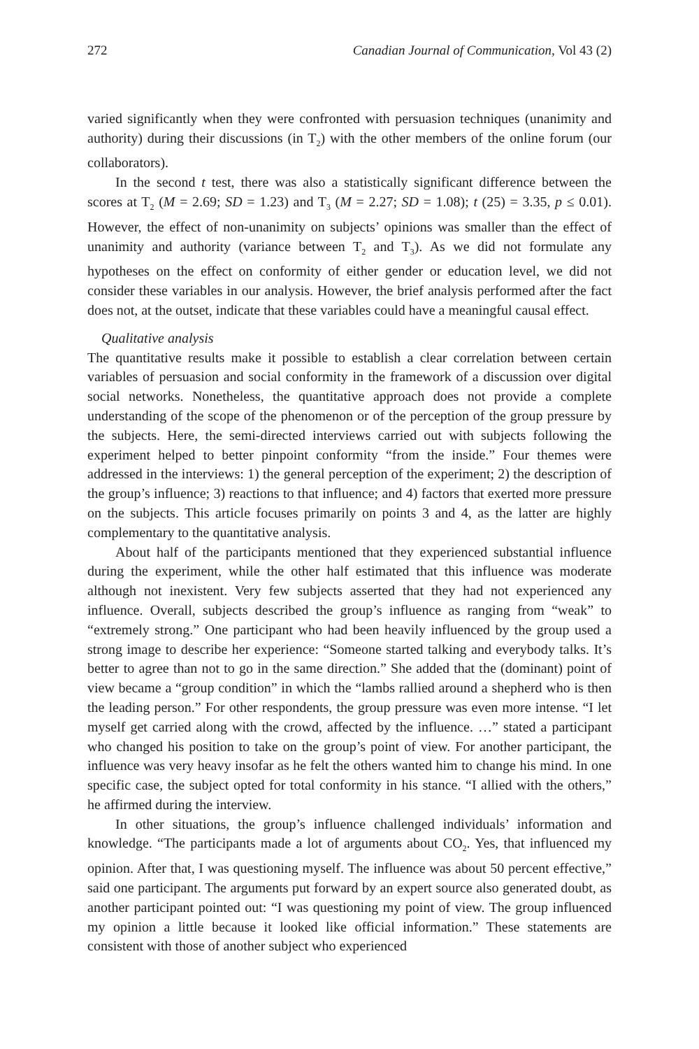272 Canadian Journal of Communication, Vol 43 (2)
varied significantly when they were confronted with persuasion techniques (unanimity and authority) during their discussions (in T<sub>2</sub>) with the other members of the online forum (our collaborators).
In the second t test, there was also a statistically significant difference between the scores at T<sub>2</sub> (M = 2.69; SD = 1.23) and T<sub>3</sub> (M = 2.27; SD = 1.08); t (25) = 3.35, p ≤ 0.01). However, the effect of non-unanimity on subjects’ opinions was smaller than the effect of unanimity and authority (variance between T<sub>2</sub> and T<sub>3</sub>). As we did not formulate any hypotheses on the effect on conformity of either gender or education level, we did not consider these variables in our analysis. However, the brief analysis performed after the fact does not, at the outset, indicate that these variables could have a meaningful causal effect.
Qualitative analysis
The quantitative results make it possible to establish a clear correlation between certain variables of persuasion and social conformity in the framework of a discussion over digital social networks. Nonetheless, the quantitative approach does not provide a complete understanding of the scope of the phenomenon or of the perception of the group pressure by the subjects. Here, the semi-directed interviews carried out with subjects following the experiment helped to better pinpoint conformity “from the inside.” Four themes were addressed in the interviews: 1) the general perception of the experiment; 2) the description of the group’s influence; 3) reactions to that influence; and 4) factors that exerted more pressure on the subjects. This article focuses primarily on points 3 and 4, as the latter are highly complementary to the quantitative analysis.
About half of the participants mentioned that they experienced substantial influence during the experiment, while the other half estimated that this influence was moderate although not inexistent. Very few subjects asserted that they had not experienced any influence. Overall, subjects described the group’s influence as ranging from “weak” to “extremely strong.” One participant who had been heavily influenced by the group used a strong image to describe her experience: “Someone started talking and everybody talks. It’s better to agree than not to go in the same direction.” She added that the (dominant) point of view became a “group condition” in which the “lambs rallied around a shepherd who is then the leading person.” For other respondents, the group pressure was even more intense. “I let myself get carried along with the crowd, affected by the influence. …” stated a participant who changed his position to take on the group’s point of view. For another participant, the influence was very heavy insofar as he felt the others wanted him to change his mind. In one specific case, the subject opted for total conformity in his stance. “I allied with the others,” he affirmed during the interview.
In other situations, the group’s influence challenged individuals’ information and knowledge. “The participants made a lot of arguments about CO<sub>2</sub>. Yes, that influenced my opinion. After that, I was questioning myself. The influence was about 50 percent effective,” said one participant. The arguments put forward by an expert source also generated doubt, as another participant pointed out: “I was questioning my point of view. The group influenced my opinion a little because it looked like official information.” These statements are consistent with those of another subject who experienced